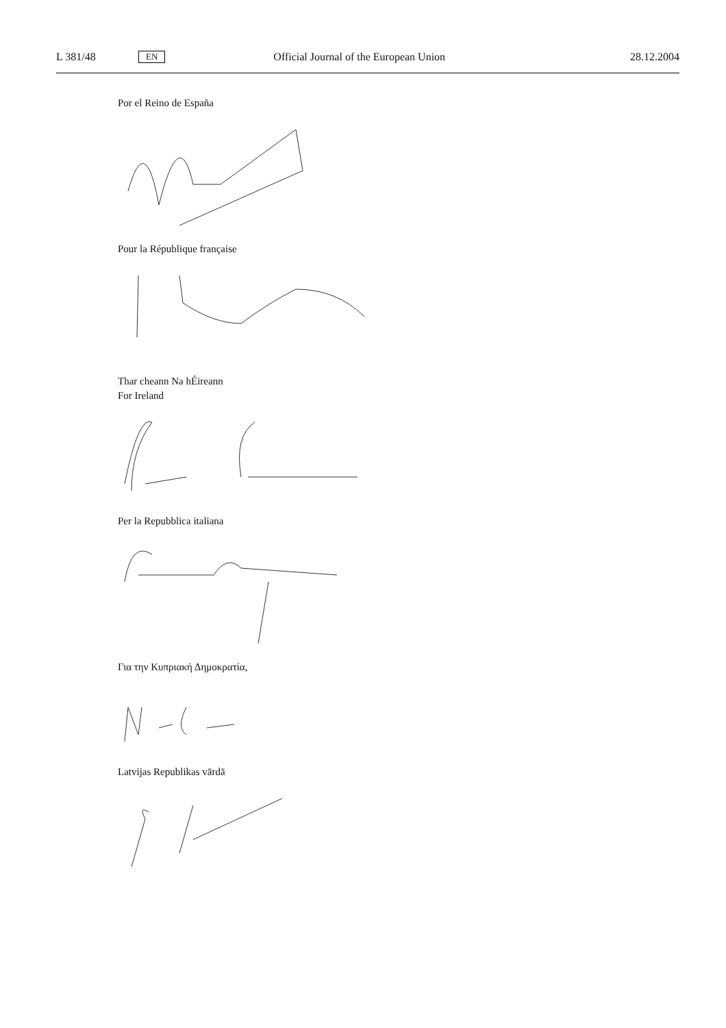L 381/48 EN Official Journal of the European Union 28.12.2004
Por el Reino de España
Pour la République française
Thar cheann Na hÉireann
For Ireland
Per la Repubblica italiana
Για την Κυπριακή Δημοκρατία,
Latvijas Republikas vārdā